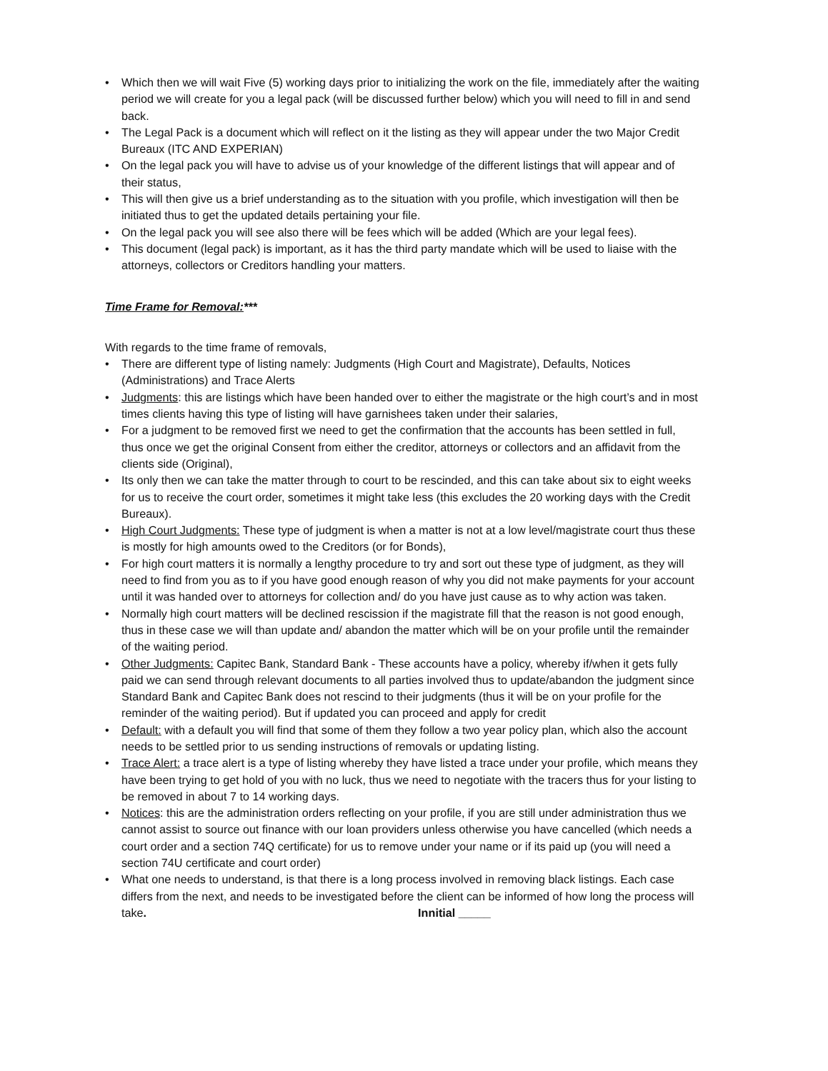• Which then we will wait Five (5) working days prior to initializing the work on the file, immediately after the waiting period we will create for you a legal pack (will be discussed further below) which you will need to fill in and send back.
• The Legal Pack is a document which will reflect on it the listing as they will appear under the two Major Credit Bureaux (ITC AND EXPERIAN)
• On the legal pack you will have to advise us of your knowledge of the different listings that will appear and of their status,
• This will then give us a brief understanding as to the situation with you profile, which investigation will then be initiated thus to get the updated details pertaining your file.
• On the legal pack you will see also there will be fees which will be added (Which are your legal fees).
• This document (legal pack) is important, as it has the third party mandate which will be used to liaise with the attorneys, collectors or Creditors handling your matters.
Time Frame for Removal:***
With regards to the time frame of removals,
• There are different type of listing namely: Judgments (High Court and Magistrate), Defaults, Notices (Administrations) and Trace Alerts
• Judgments: this are listings which have been handed over to either the magistrate or the high court’s and in most times clients having this type of listing will have garnishees taken under their salaries,
• For a judgment to be removed first we need to get the confirmation that the accounts has been settled in full, thus once we get the original Consent from either the creditor, attorneys or collectors and an affidavit from the clients side (Original),
• Its only then we can take the matter through to court to be rescinded, and this can take about six to eight weeks for us to receive the court order, sometimes it might take less (this excludes the 20 working days with the Credit Bureaux).
• High Court Judgments: These type of judgment is when a matter is not at a low level/magistrate court thus these is mostly for high amounts owed to the Creditors (or for Bonds),
• For high court matters it is normally a lengthy procedure to try and sort out these type of judgment, as they will need to find from you as to if you have good enough reason of why you did not make payments for your account until it was handed over to attorneys for collection and/ do you have just cause as to why action was taken.
• Normally high court matters will be declined rescission if the magistrate fill that the reason is not good enough, thus in these case we will than update and/ abandon the matter which will be on your profile until the remainder of the waiting period.
• Other Judgments: Capitec Bank, Standard Bank - These accounts have a policy, whereby if/when it gets fully paid we can send through relevant documents to all parties involved thus to update/abandon the judgment since Standard Bank and Capitec Bank does not rescind to their judgments (thus it will be on your profile for the reminder of the waiting period). But if updated you can proceed and apply for credit
• Default: with a default you will find that some of them they follow a two year policy plan, which also the account needs to be settled prior to us sending instructions of removals or updating listing.
• Trace Alert: a trace alert is a type of listing whereby they have listed a trace under your profile, which means they have been trying to get hold of you with no luck, thus we need to negotiate with the tracers thus for your listing to be removed in about 7 to 14 working days.
• Notices: this are the administration orders reflecting on your profile, if you are still under administration thus we cannot assist to source out finance with our loan providers unless otherwise you have cancelled (which needs a court order and a section 74Q certificate) for us to remove under your name or if its paid up (you will need a section 74U certificate and court order)
• What one needs to understand, is that there is a long process involved in removing black listings. Each case differs from the next, and needs to be investigated before the client can be informed of how long the process will take. Innitial _____